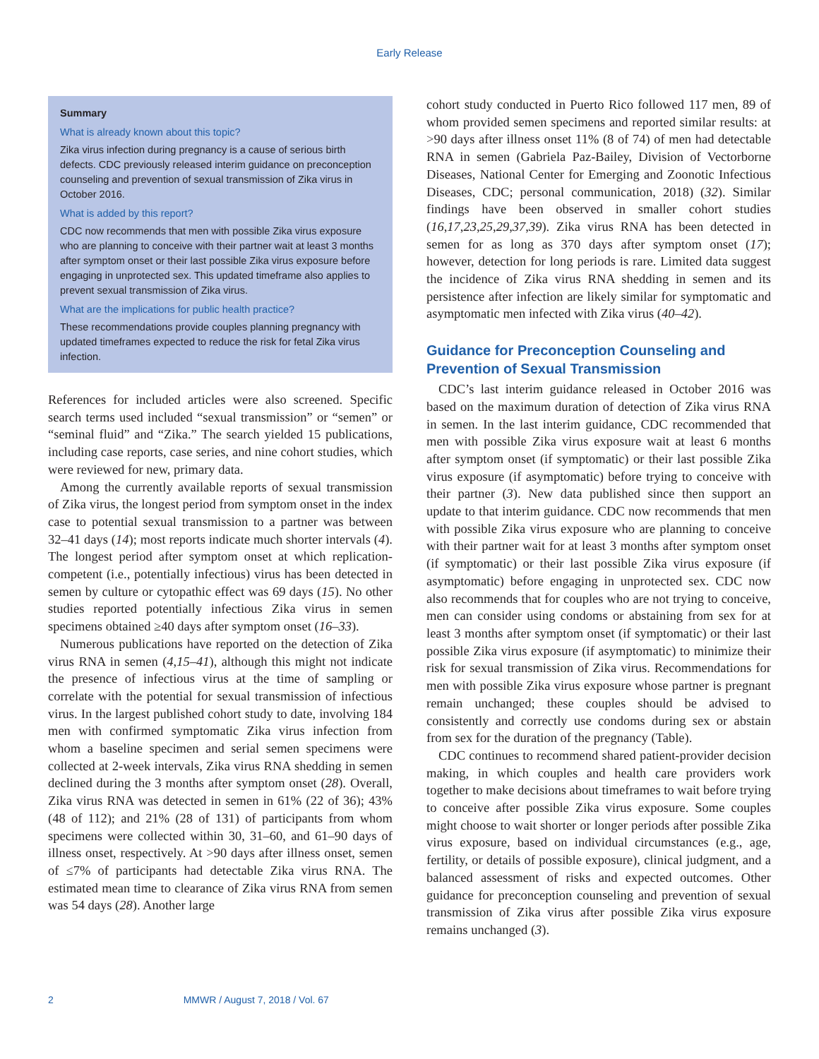Early Release
Summary
What is already known about this topic?
Zika virus infection during pregnancy is a cause of serious birth defects. CDC previously released interim guidance on preconception counseling and prevention of sexual transmission of Zika virus in October 2016.
What is added by this report?
CDC now recommends that men with possible Zika virus exposure who are planning to conceive with their partner wait at least 3 months after symptom onset or their last possible Zika virus exposure before engaging in unprotected sex. This updated timeframe also applies to prevent sexual transmission of Zika virus.
What are the implications for public health practice?
These recommendations provide couples planning pregnancy with updated timeframes expected to reduce the risk for fetal Zika virus infection.
References for included articles were also screened. Specific search terms used included “sexual transmission” or “semen” or “seminal fluid” and “Zika.” The search yielded 15 publications, including case reports, case series, and nine cohort studies, which were reviewed for new, primary data.
Among the currently available reports of sexual transmission of Zika virus, the longest period from symptom onset in the index case to potential sexual transmission to a partner was between 32–41 days (14); most reports indicate much shorter intervals (4). The longest period after symptom onset at which replication-competent (i.e., potentially infectious) virus has been detected in semen by culture or cytopathic effect was 69 days (15). No other studies reported potentially infectious Zika virus in semen specimens obtained ≥40 days after symptom onset (16–33).
Numerous publications have reported on the detection of Zika virus RNA in semen (4,15–41), although this might not indicate the presence of infectious virus at the time of sampling or correlate with the potential for sexual transmission of infectious virus. In the largest published cohort study to date, involving 184 men with confirmed symptomatic Zika virus infection from whom a baseline specimen and serial semen specimens were collected at 2-week intervals, Zika virus RNA shedding in semen declined during the 3 months after symptom onset (28). Overall, Zika virus RNA was detected in semen in 61% (22 of 36); 43% (48 of 112); and 21% (28 of 131) of participants from whom specimens were collected within 30, 31–60, and 61–90 days of illness onset, respectively. At >90 days after illness onset, semen of ≤7% of participants had detectable Zika virus RNA. The estimated mean time to clearance of Zika virus RNA from semen was 54 days (28). Another large
cohort study conducted in Puerto Rico followed 117 men, 89 of whom provided semen specimens and reported similar results: at >90 days after illness onset 11% (8 of 74) of men had detectable RNA in semen (Gabriela Paz-Bailey, Division of Vectorborne Diseases, National Center for Emerging and Zoonotic Infectious Diseases, CDC; personal communication, 2018) (32). Similar findings have been observed in smaller cohort studies (16,17,23,25,29,37,39). Zika virus RNA has been detected in semen for as long as 370 days after symptom onset (17); however, detection for long periods is rare. Limited data suggest the incidence of Zika virus RNA shedding in semen and its persistence after infection are likely similar for symptomatic and asymptomatic men infected with Zika virus (40–42).
Guidance for Preconception Counseling and Prevention of Sexual Transmission
CDC’s last interim guidance released in October 2016 was based on the maximum duration of detection of Zika virus RNA in semen. In the last interim guidance, CDC recommended that men with possible Zika virus exposure wait at least 6 months after symptom onset (if symptomatic) or their last possible Zika virus exposure (if asymptomatic) before trying to conceive with their partner (3). New data published since then support an update to that interim guidance. CDC now recommends that men with possible Zika virus exposure who are planning to conceive with their partner wait for at least 3 months after symptom onset (if symptomatic) or their last possible Zika virus exposure (if asymptomatic) before engaging in unprotected sex. CDC now also recommends that for couples who are not trying to conceive, men can consider using condoms or abstaining from sex for at least 3 months after symptom onset (if symptomatic) or their last possible Zika virus exposure (if asymptomatic) to minimize their risk for sexual transmission of Zika virus. Recommendations for men with possible Zika virus exposure whose partner is pregnant remain unchanged; these couples should be advised to consistently and correctly use condoms during sex or abstain from sex for the duration of the pregnancy (Table).
CDC continues to recommend shared patient-provider decision making, in which couples and health care providers work together to make decisions about timeframes to wait before trying to conceive after possible Zika virus exposure. Some couples might choose to wait shorter or longer periods after possible Zika virus exposure, based on individual circumstances (e.g., age, fertility, or details of possible exposure), clinical judgment, and a balanced assessment of risks and expected outcomes. Other guidance for preconception counseling and prevention of sexual transmission of Zika virus after possible Zika virus exposure remains unchanged (3).
2 MMWR / August 7, 2018 / Vol. 67